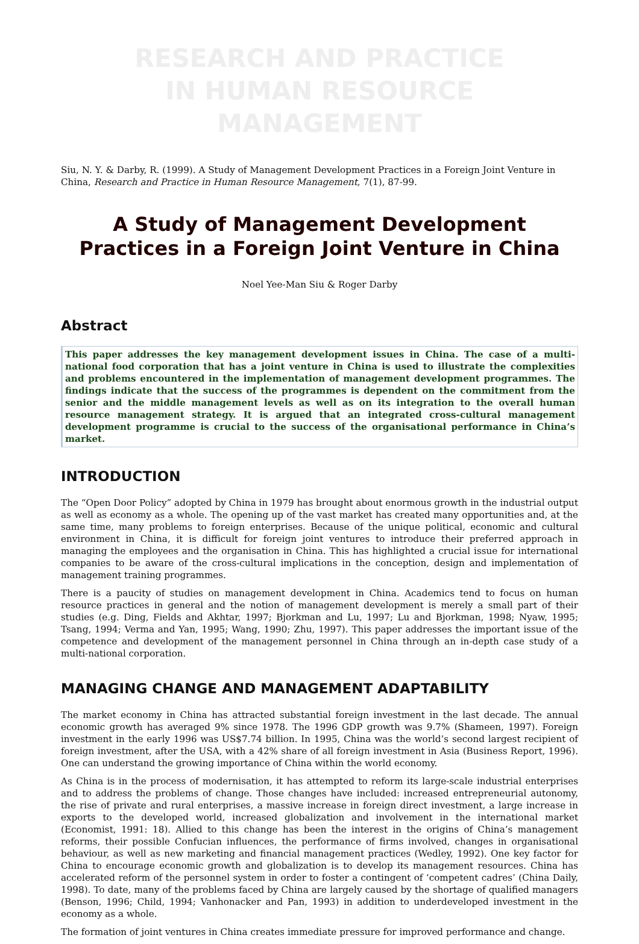RESEARCH AND PRACTICE
IN HUMAN RESOURCE MANAGEMENT
Siu, N. Y. & Darby, R. (1999). A Study of Management Development Practices in a Foreign Joint Venture in China, Research and Practice in Human Resource Management, 7(1), 87-99.
A Study of Management Development Practices in a Foreign Joint Venture in China
Noel Yee-Man Siu & Roger Darby
Abstract
This paper addresses the key management development issues in China. The case of a multi-national food corporation that has a joint venture in China is used to illustrate the complexities and problems encountered in the implementation of management development programmes. The findings indicate that the success of the programmes is dependent on the commitment from the senior and the middle management levels as well as on its integration to the overall human resource management strategy. It is argued that an integrated cross-cultural management development programme is crucial to the success of the organisational performance in China’s market.
INTRODUCTION
The “Open Door Policy” adopted by China in 1979 has brought about enormous growth in the industrial output as well as economy as a whole. The opening up of the vast market has created many opportunities and, at the same time, many problems to foreign enterprises. Because of the unique political, economic and cultural environment in China, it is difficult for foreign joint ventures to introduce their preferred approach in managing the employees and the organisation in China. This has highlighted a crucial issue for international companies to be aware of the cross-cultural implications in the conception, design and implementation of management training programmes.
There is a paucity of studies on management development in China. Academics tend to focus on human resource practices in general and the notion of management development is merely a small part of their studies (e.g. Ding, Fields and Akhtar, 1997; Bjorkman and Lu, 1997; Lu and Bjorkman, 1998; Nyaw, 1995; Tsang, 1994; Verma and Yan, 1995; Wang, 1990; Zhu, 1997). This paper addresses the important issue of the competence and development of the management personnel in China through an in-depth case study of a multi-national corporation.
MANAGING CHANGE AND MANAGEMENT ADAPTABILITY
The market economy in China has attracted substantial foreign investment in the last decade. The annual economic growth has averaged 9% since 1978. The 1996 GDP growth was 9.7% (Shameen, 1997). Foreign investment in the early 1996 was US$7.74 billion. In 1995, China was the world’s second largest recipient of foreign investment, after the USA, with a 42% share of all foreign investment in Asia (Business Report, 1996). One can understand the growing importance of China within the world economy.
As China is in the process of modernisation, it has attempted to reform its large-scale industrial enterprises and to address the problems of change. Those changes have included: increased entrepreneurial autonomy, the rise of private and rural enterprises, a massive increase in foreign direct investment, a large increase in exports to the developed world, increased globalization and involvement in the international market (Economist, 1991: 18). Allied to this change has been the interest in the origins of China’s management reforms, their possible Confucian influences, the performance of firms involved, changes in organisational behaviour, as well as new marketing and financial management practices (Wedley, 1992). One key factor for China to encourage economic growth and globalization is to develop its management resources. China has accelerated reform of the personnel system in order to foster a contingent of ‘competent cadres’ (China Daily, 1998). To date, many of the problems faced by China are largely caused by the shortage of qualified managers (Benson, 1996; Child, 1994; Vanhonacker and Pan, 1993) in addition to underdeveloped investment in the economy as a whole.
The formation of joint ventures in China creates immediate pressure for improved performance and change.